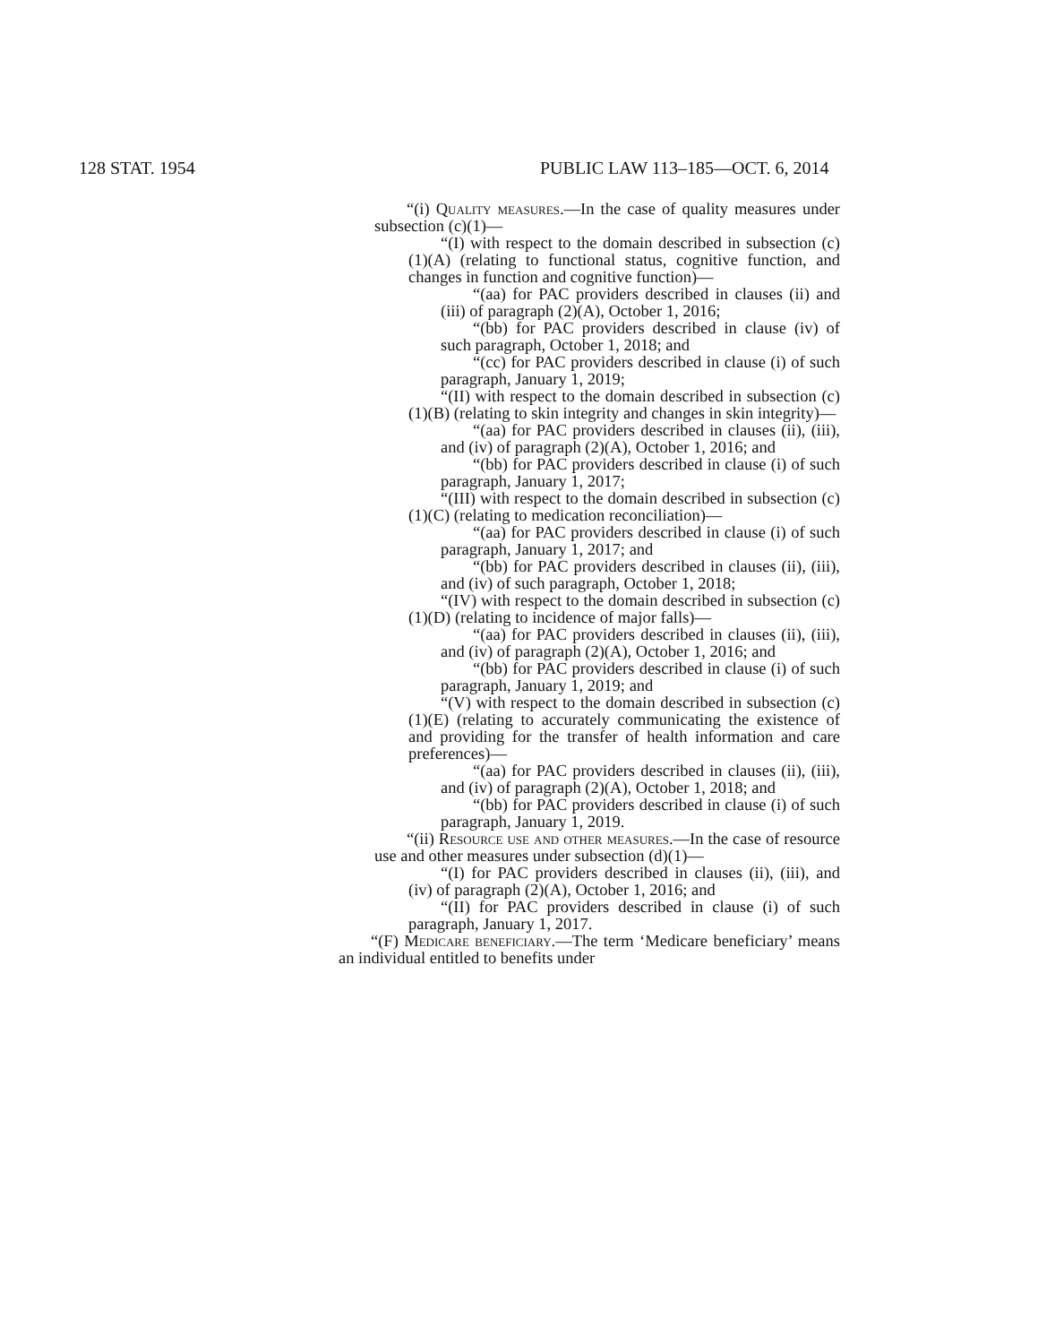128 STAT. 1954 PUBLIC LAW 113–185—OCT. 6, 2014
“(i) Quality measures.—In the case of quality measures under subsection (c)(1)—
“(I) with respect to the domain described in subsection (c)(1)(A) (relating to functional status, cognitive function, and changes in function and cognitive function)—
“(aa) for PAC providers described in clauses (ii) and (iii) of paragraph (2)(A), October 1, 2016;
“(bb) for PAC providers described in clause (iv) of such paragraph, October 1, 2018; and
“(cc) for PAC providers described in clause (i) of such paragraph, January 1, 2019;
“(II) with respect to the domain described in subsection (c)(1)(B) (relating to skin integrity and changes in skin integrity)—
“(aa) for PAC providers described in clauses (ii), (iii), and (iv) of paragraph (2)(A), October 1, 2016; and
“(bb) for PAC providers described in clause (i) of such paragraph, January 1, 2017;
“(III) with respect to the domain described in subsection (c)(1)(C) (relating to medication reconciliation)—
“(aa) for PAC providers described in clause (i) of such paragraph, January 1, 2017; and
“(bb) for PAC providers described in clauses (ii), (iii), and (iv) of such paragraph, October 1, 2018;
“(IV) with respect to the domain described in subsection (c)(1)(D) (relating to incidence of major falls)—
“(aa) for PAC providers described in clauses (ii), (iii), and (iv) of paragraph (2)(A), October 1, 2016; and
“(bb) for PAC providers described in clause (i) of such paragraph, January 1, 2019; and
“(V) with respect to the domain described in subsection (c)(1)(E) (relating to accurately communicating the existence of and providing for the transfer of health information and care preferences)—
“(aa) for PAC providers described in clauses (ii), (iii), and (iv) of paragraph (2)(A), October 1, 2018; and
“(bb) for PAC providers described in clause (i) of such paragraph, January 1, 2019.
“(ii) Resource use and other measures.—In the case of resource use and other measures under subsection (d)(1)—
“(I) for PAC providers described in clauses (ii), (iii), and (iv) of paragraph (2)(A), October 1, 2016; and
“(II) for PAC providers described in clause (i) of such paragraph, January 1, 2017.
“(F) Medicare beneficiary.—The term ‘Medicare beneficiary’ means an individual entitled to benefits under